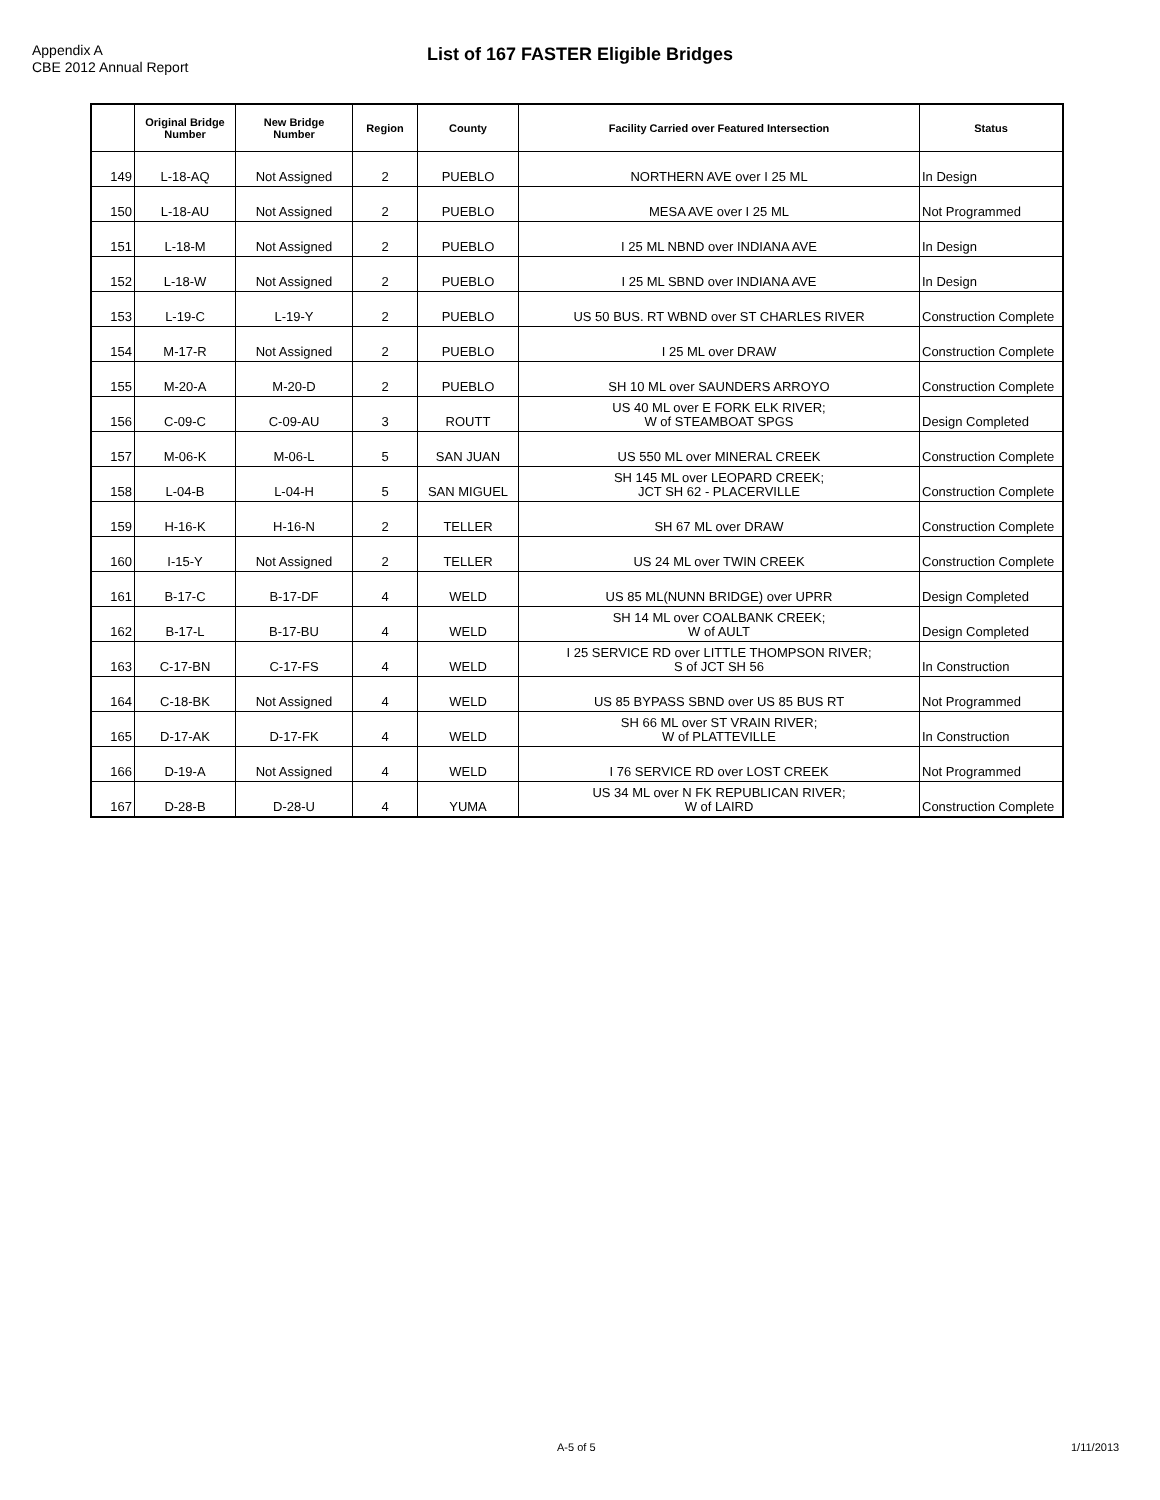Appendix A
CBE 2012 Annual Report
List of 167 FASTER Eligible Bridges
| | Original Bridge Number | New Bridge Number | Region | County | Facility Carried over Featured Intersection | Status |
| --- | --- | --- | --- | --- | --- | --- |
| 149 | L-18-AQ | Not Assigned | 2 | PUEBLO | NORTHERN AVE over I 25 ML | In Design |
| 150 | L-18-AU | Not Assigned | 2 | PUEBLO | MESA AVE over I 25 ML | Not Programmed |
| 151 | L-18-M | Not Assigned | 2 | PUEBLO | I 25 ML NBND over INDIANA AVE | In Design |
| 152 | L-18-W | Not Assigned | 2 | PUEBLO | I 25 ML SBND over INDIANA AVE | In Design |
| 153 | L-19-C | L-19-Y | 2 | PUEBLO | US 50 BUS. RT WBND over ST CHARLES RIVER | Construction Complete |
| 154 | M-17-R | Not Assigned | 2 | PUEBLO | I 25 ML over DRAW | Construction Complete |
| 155 | M-20-A | M-20-D | 2 | PUEBLO | SH 10 ML over SAUNDERS ARROYO | Construction Complete |
| 156 | C-09-C | C-09-AU | 3 | ROUTT | US 40 ML over E FORK ELK RIVER; W of STEAMBOAT SPGS | Design Completed |
| 157 | M-06-K | M-06-L | 5 | SAN JUAN | US 550 ML over MINERAL CREEK | Construction Complete |
| 158 | L-04-B | L-04-H | 5 | SAN MIGUEL | SH 145 ML over LEOPARD CREEK; JCT SH 62 - PLACERVILLE | Construction Complete |
| 159 | H-16-K | H-16-N | 2 | TELLER | SH 67 ML over DRAW | Construction Complete |
| 160 | I-15-Y | Not Assigned | 2 | TELLER | US 24 ML over TWIN CREEK | Construction Complete |
| 161 | B-17-C | B-17-DF | 4 | WELD | US 85 ML(NUNN BRIDGE) over UPRR | Design Completed |
| 162 | B-17-L | B-17-BU | 4 | WELD | SH 14 ML over COALBANK CREEK; W of AULT | Design Completed |
| 163 | C-17-BN | C-17-FS | 4 | WELD | I 25 SERVICE RD over LITTLE THOMPSON RIVER; S of JCT SH 56 | In Construction |
| 164 | C-18-BK | Not Assigned | 4 | WELD | US 85 BYPASS SBND over US 85 BUS RT | Not Programmed |
| 165 | D-17-AK | D-17-FK | 4 | WELD | SH 66 ML over ST VRAIN RIVER; W of PLATTEVILLE | In Construction |
| 166 | D-19-A | Not Assigned | 4 | WELD | I 76 SERVICE RD over LOST CREEK | Not Programmed |
| 167 | D-28-B | D-28-U | 4 | YUMA | US 34 ML over N FK REPUBLICAN RIVER; W of LAIRD | Construction Complete |
A-5 of 5 1/11/2013